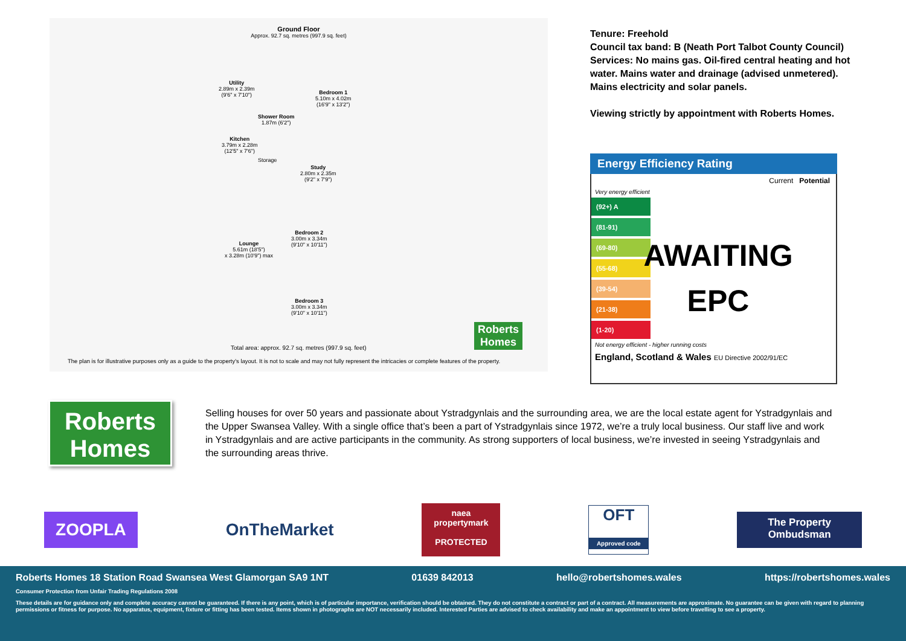Ground Floor
Approx. 92.7 sq. metres (997.9 sq. feet)
Utility
2.89m x 2.39m
(9'6" x 7'10")
Bedroom 1
5.10m x 4.02m
(16'9" x 13'2")
Shower Room
1.87m (6'2")
Kitchen
3.79m x 2.28m
(12'5" x 7'6")
Storage
Study
2.80m x 2.35m
(9'2" x 7'9")
Bedroom 2
3.00m x 3.34m
(9'10" x 10'11")
Lounge
5.61m (18'5")
x 3.28m (10'9") max
Bedroom 3
3.00m x 3.34m
(9'10" x 10'11")
Roberts
Homes
Total area: approx. 92.7 sq. metres (997.9 sq. feet)
The plan is for illustrative purposes only as a guide to the property's layout. It is not to scale and may not fully represent the intricacies or complete features of the property.
Tenure: Freehold
Council tax band: B (Neath Port Talbot County Council)
Services: No mains gas. Oil-fired central heating and hot water. Mains water and drainage (advised unmetered). Mains electricity and solar panels.
Viewing strictly by appointment with Roberts Homes.
Energy Efficiency Rating
Current Potential
Very energy efficient
(92+) A
(81-91)
(69-80)
(55-68)
(39-54)
(21-38)
(1-20)
Not energy efficient - higher running costs
England, Scotland & Wales EU Directive 2002/91/EC
AWAITING
EPC
Roberts
Homes
Selling houses for over 50 years and passionate about Ystradgynlais and the surrounding area, we are the local estate agent for Ystradgynlais and the Upper Swansea Valley. With a single office that’s been a part of Ystradgynlais since 1972, we’re a truly local business. Our staff live and work in Ystradgynlais and are active participants in the community. As strong supporters of local business, we’re invested in seeing Ystradgynlais and the surrounding areas thrive.
ZOOPLA
OnTheMarket
naea
propertymark
PROTECTED
OFT
Approved code
The Property Ombudsman
Roberts Homes 18 Station Road Swansea West Glamorgan SA9 1NT 01639 842013 hello@robertshomes.wales https://robertshomes.wales
Consumer Protection from Unfair Trading Regulations 2008
These details are for guidance only and complete accuracy cannot be guaranteed. If there is any point, which is of particular importance, verification should be obtained. They do not constitute a contract or part of a contract. All measurements are approximate. No guarantee can be given with regard to planning permissions or fitness for purpose. No apparatus, equipment, fixture or fitting has been tested. Items shown in photographs are NOT necessarily included. Interested Parties are advised to check availability and make an appointment to view before travelling to see a property.